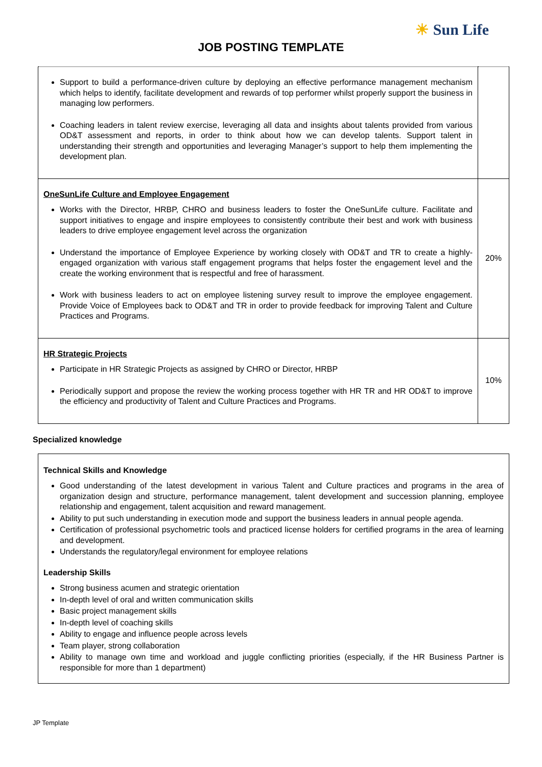☀ Sun Life
JOB POSTING TEMPLATE
| Support to build a performance-driven culture by deploying an effective performance management mechanism which helps to identify, facilitate development and rewards of top performer whilst properly support the business in managing low performers. Coaching leaders in talent review exercise, leveraging all data and insights about talents provided from various OD&T assessment and reports, in order to think about how we can develop talents. Support talent in understanding their strength and opportunities and leveraging Manager’s support to help them implementing the development plan. | |
| OneSunLife Culture and Employee Engagement Works with the Director, HRBP, CHRO and business leaders to foster the OneSunLife culture. Facilitate and support initiatives to engage and inspire employees to consistently contribute their best and work with business leaders to drive employee engagement level across the organization Understand the importance of Employee Experience by working closely with OD&T and TR to create a highly-engaged organization with various staff engagement programs that helps foster the engagement level and the create the working environment that is respectful and free of harassment. Work with business leaders to act on employee listening survey result to improve the employee engagement. Provide Voice of Employees back to OD&T and TR in order to provide feedback for improving Talent and Culture Practices and Programs. | 20% |
| HR Strategic Projects Participate in HR Strategic Projects as assigned by CHRO or Director, HRBP Periodically support and propose the review the working process together with HR TR and HR OD&T to improve the efficiency and productivity of Talent and Culture Practices and Programs. | 10% |
Specialized knowledge
| Technical Skills and Knowledge Good understanding of the latest development in various Talent and Culture practices and programs in the area of organization design and structure, performance management, talent development and succession planning, employee relationship and engagement, talent acquisition and reward management. Ability to put such understanding in execution mode and support the business leaders in annual people agenda. Certification of professional psychometric tools and practiced license holders for certified programs in the area of learning and development. Understands the regulatory/legal environment for employee relations Leadership Skills Strong business acumen and strategic orientation In-depth level of oral and written communication skills Basic project management skills In-depth level of coaching skills Ability to engage and influence people across levels Team player, strong collaboration Ability to manage own time and workload and juggle conflicting priorities (especially, if the HR Business Partner is responsible for more than 1 department) |
JP Template